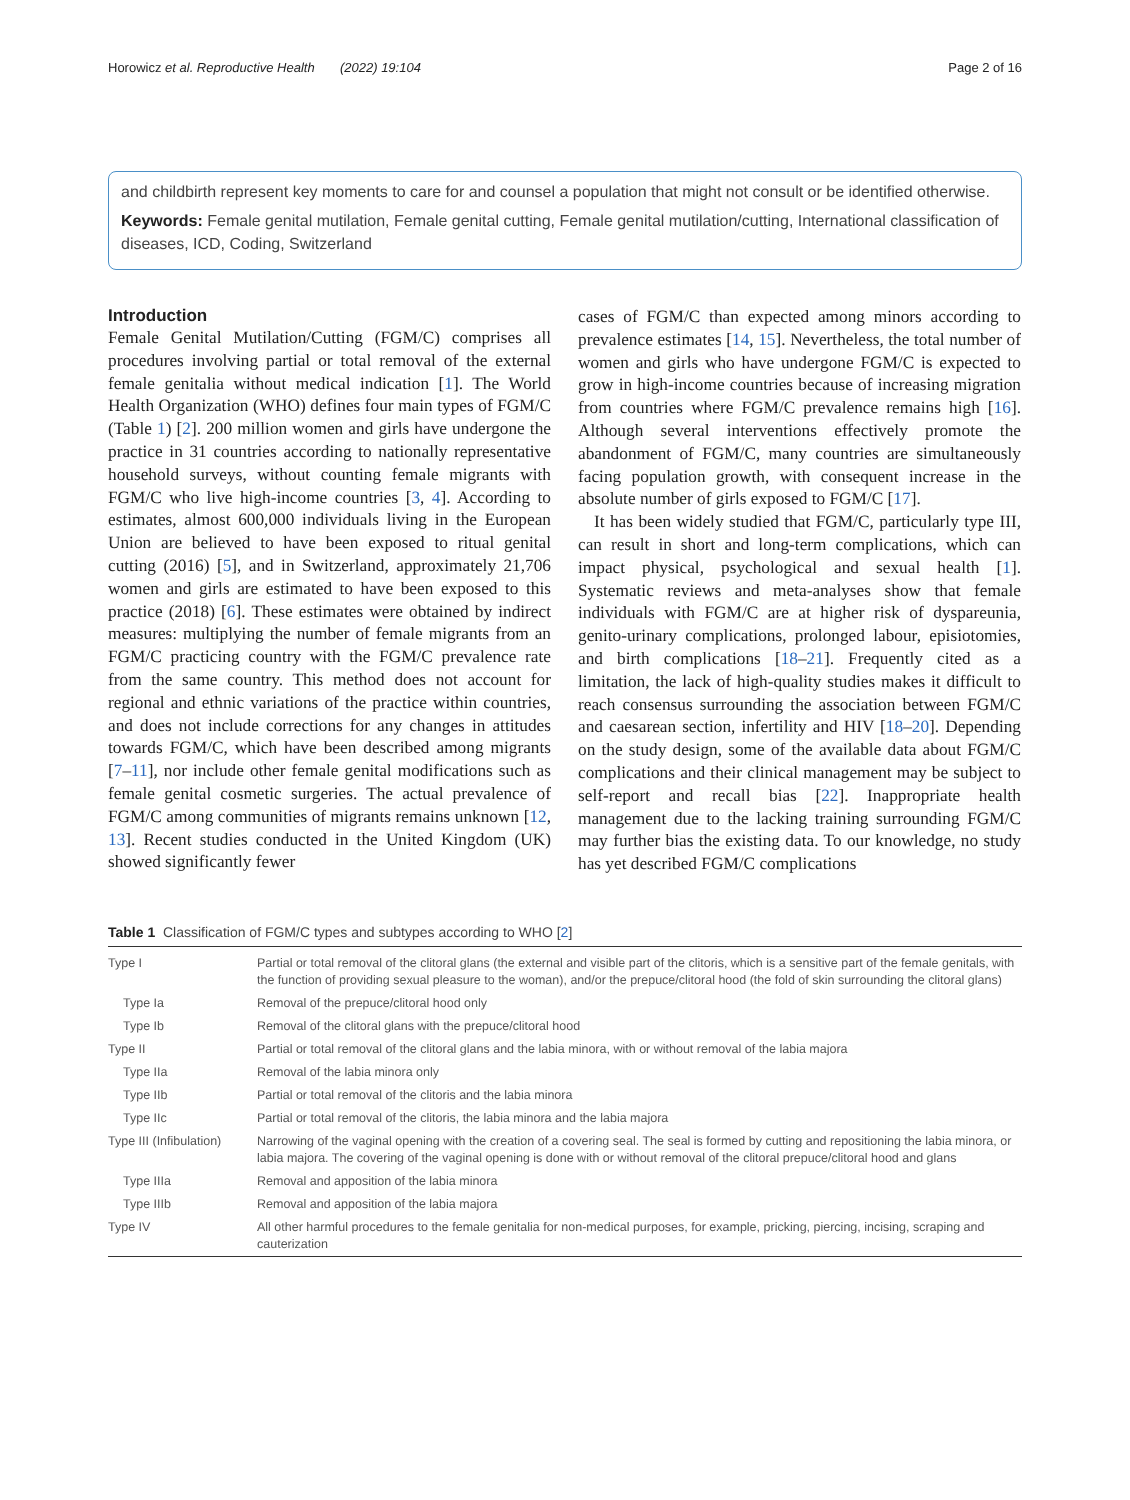Horowicz et al. Reproductive Health (2022) 19:104 Page 2 of 16
and childbirth represent key moments to care for and counsel a population that might not consult or be identified otherwise.
Keywords: Female genital mutilation, Female genital cutting, Female genital mutilation/cutting, International classification of diseases, ICD, Coding, Switzerland
Introduction
Female Genital Mutilation/Cutting (FGM/C) comprises all procedures involving partial or total removal of the external female genitalia without medical indication [1]. The World Health Organization (WHO) defines four main types of FGM/C (Table 1) [2]. 200 million women and girls have undergone the practice in 31 countries according to nationally representative household surveys, without counting female migrants with FGM/C who live high-income countries [3, 4]. According to estimates, almost 600,000 individuals living in the European Union are believed to have been exposed to ritual genital cutting (2016) [5], and in Switzerland, approximately 21,706 women and girls are estimated to have been exposed to this practice (2018) [6]. These estimates were obtained by indirect measures: multiplying the number of female migrants from an FGM/C practicing country with the FGM/C prevalence rate from the same country. This method does not account for regional and ethnic variations of the practice within countries, and does not include corrections for any changes in attitudes towards FGM/C, which have been described among migrants [7–11], nor include other female genital modifications such as female genital cosmetic surgeries. The actual prevalence of FGM/C among communities of migrants remains unknown [12, 13]. Recent studies conducted in the United Kingdom (UK) showed significantly fewer
cases of FGM/C than expected among minors according to prevalence estimates [14, 15]. Nevertheless, the total number of women and girls who have undergone FGM/C is expected to grow in high-income countries because of increasing migration from countries where FGM/C prevalence remains high [16]. Although several interventions effectively promote the abandonment of FGM/C, many countries are simultaneously facing population growth, with consequent increase in the absolute number of girls exposed to FGM/C [17].
It has been widely studied that FGM/C, particularly type III, can result in short and long-term complications, which can impact physical, psychological and sexual health [1]. Systematic reviews and meta-analyses show that female individuals with FGM/C are at higher risk of dyspareunia, genito-urinary complications, prolonged labour, episiotomies, and birth complications [18–21]. Frequently cited as a limitation, the lack of high-quality studies makes it difficult to reach consensus surrounding the association between FGM/C and caesarean section, infertility and HIV [18–20]. Depending on the study design, some of the available data about FGM/C complications and their clinical management may be subject to self-report and recall bias [22]. Inappropriate health management due to the lacking training surrounding FGM/C may further bias the existing data. To our knowledge, no study has yet described FGM/C complications
Table 1 Classification of FGM/C types and subtypes according to WHO [2]
| Type I | Partial or total removal of the clitoral glans (the external and visible part of the clitoris, which is a sensitive part of the female genitals, with the function of providing sexual pleasure to the woman), and/or the prepuce/clitoral hood (the fold of skin surrounding the clitoral glans) |
| Type Ia | Removal of the prepuce/clitoral hood only |
| Type Ib | Removal of the clitoral glans with the prepuce/clitoral hood |
| Type II | Partial or total removal of the clitoral glans and the labia minora, with or without removal of the labia majora |
| Type IIa | Removal of the labia minora only |
| Type IIb | Partial or total removal of the clitoris and the labia minora |
| Type IIc | Partial or total removal of the clitoris, the labia minora and the labia majora |
| Type III (Infibulation) | Narrowing of the vaginal opening with the creation of a covering seal. The seal is formed by cutting and repositioning the labia minora, or labia majora. The covering of the vaginal opening is done with or without removal of the clitoral prepuce/clitoral hood and glans |
| Type IIIa | Removal and apposition of the labia minora |
| Type IIIb | Removal and apposition of the labia majora |
| Type IV | All other harmful procedures to the female genitalia for non-medical purposes, for example, pricking, piercing, incising, scraping and cauterization |